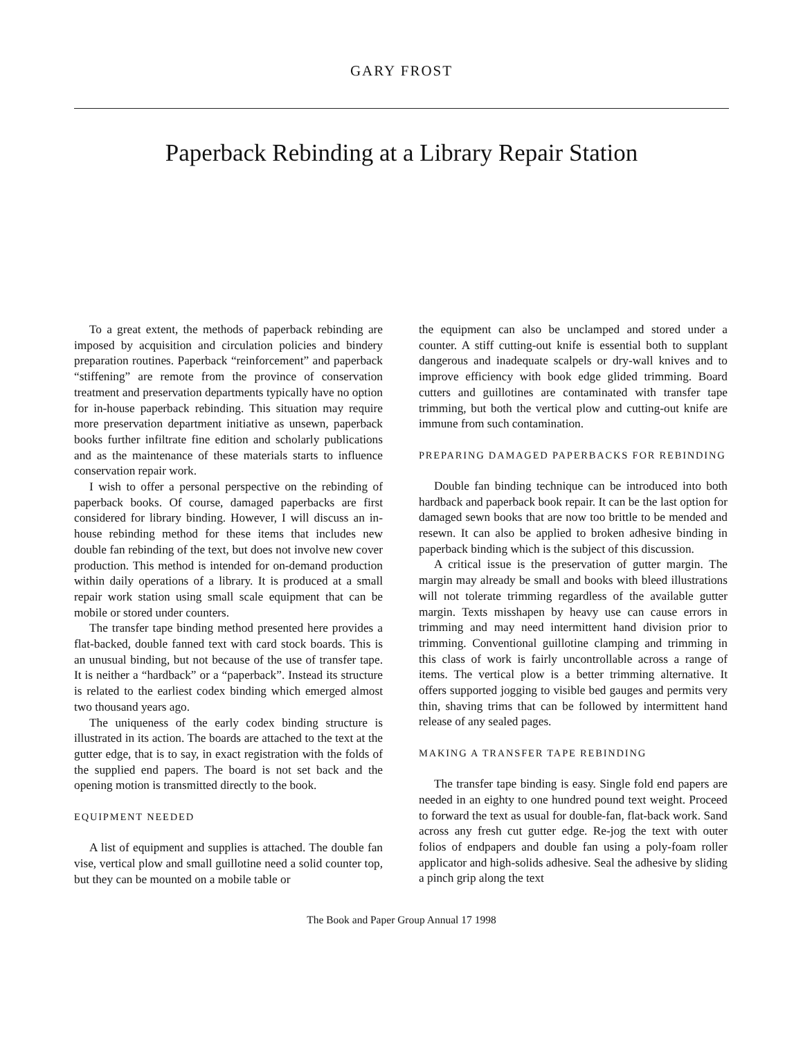GARY FROST
Paperback Rebinding at a Library Repair Station
To a great extent, the methods of paperback rebinding are imposed by acquisition and circulation policies and bindery preparation routines. Paperback “reinforcement” and paperback “stiffening” are remote from the province of conservation treatment and preservation departments typically have no option for in-house paperback rebinding. This situation may require more preservation department initiative as unsewn, paperback books further infiltrate fine edition and scholarly publications and as the maintenance of these materials starts to influence conservation repair work.
I wish to offer a personal perspective on the rebinding of paperback books. Of course, damaged paperbacks are first considered for library binding. However, I will discuss an in-house rebinding method for these items that includes new double fan rebinding of the text, but does not involve new cover production. This method is intended for on-demand production within daily operations of a library. It is produced at a small repair work station using small scale equipment that can be mobile or stored under counters.
The transfer tape binding method presented here provides a flat-backed, double fanned text with card stock boards. This is an unusual binding, but not because of the use of transfer tape. It is neither a “hardback” or a “paperback”. Instead its structure is related to the earliest codex binding which emerged almost two thousand years ago.
The uniqueness of the early codex binding structure is illustrated in its action. The boards are attached to the text at the gutter edge, that is to say, in exact registration with the folds of the supplied end papers. The board is not set back and the opening motion is transmitted directly to the book.
EQUIPMENT NEEDED
A list of equipment and supplies is attached. The double fan vise, vertical plow and small guillotine need a solid counter top, but they can be mounted on a mobile table or
the equipment can also be unclamped and stored under a counter. A stiff cutting-out knife is essential both to supplant dangerous and inadequate scalpels or dry-wall knives and to improve efficiency with book edge glided trimming. Board cutters and guillotines are contaminated with transfer tape trimming, but both the vertical plow and cutting-out knife are immune from such contamination.
PREPARING DAMAGED PAPERBACKS FOR REBINDING
Double fan binding technique can be introduced into both hardback and paperback book repair. It can be the last option for damaged sewn books that are now too brittle to be mended and resewn. It can also be applied to broken adhesive binding in paperback binding which is the subject of this discussion.
A critical issue is the preservation of gutter margin. The margin may already be small and books with bleed illustrations will not tolerate trimming regardless of the available gutter margin. Texts misshapen by heavy use can cause errors in trimming and may need intermittent hand division prior to trimming. Conventional guillotine clamping and trimming in this class of work is fairly uncontrollable across a range of items. The vertical plow is a better trimming alternative. It offers supported jogging to visible bed gauges and permits very thin, shaving trims that can be followed by intermittent hand release of any sealed pages.
MAKING A TRANSFER TAPE REBINDING
The transfer tape binding is easy. Single fold end papers are needed in an eighty to one hundred pound text weight. Proceed to forward the text as usual for double-fan, flat-back work. Sand across any fresh cut gutter edge. Re-jog the text with outer folios of endpapers and double fan using a poly-foam roller applicator and high-solids adhesive. Seal the adhesive by sliding a pinch grip along the text
The Book and Paper Group Annual 17 1998